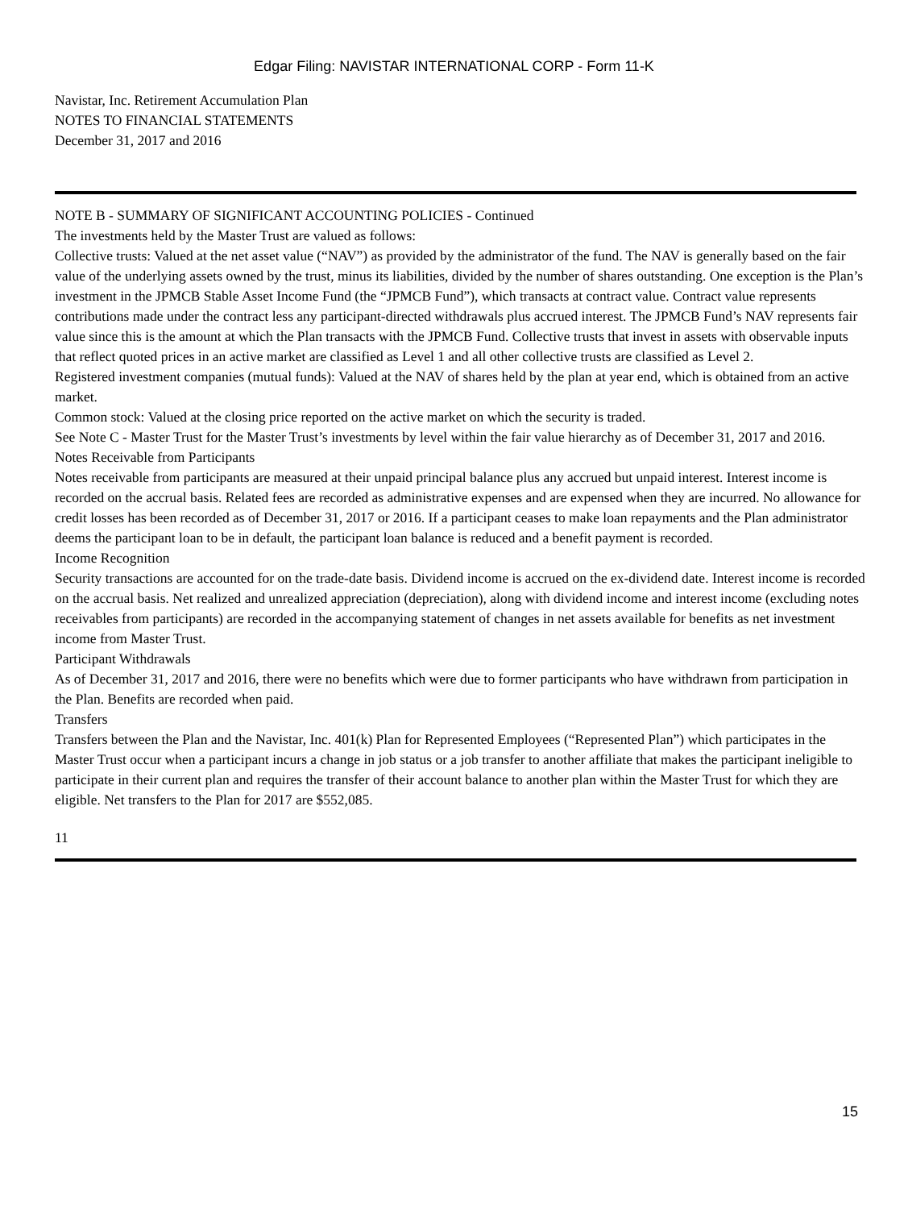Edgar Filing: NAVISTAR INTERNATIONAL CORP - Form 11-K
Navistar, Inc. Retirement Accumulation Plan
NOTES TO FINANCIAL STATEMENTS
December 31, 2017 and 2016
NOTE B - SUMMARY OF SIGNIFICANT ACCOUNTING POLICIES - Continued
The investments held by the Master Trust are valued as follows:
Collective trusts: Valued at the net asset value (“NAV”) as provided by the administrator of the fund. The NAV is generally based on the fair value of the underlying assets owned by the trust, minus its liabilities, divided by the number of shares outstanding. One exception is the Plan’s investment in the JPMCB Stable Asset Income Fund (the “JPMCB Fund”), which transacts at contract value. Contract value represents contributions made under the contract less any participant-directed withdrawals plus accrued interest. The JPMCB Fund’s NAV represents fair value since this is the amount at which the Plan transacts with the JPMCB Fund. Collective trusts that invest in assets with observable inputs that reflect quoted prices in an active market are classified as Level 1 and all other collective trusts are classified as Level 2.
Registered investment companies (mutual funds): Valued at the NAV of shares held by the plan at year end, which is obtained from an active market.
Common stock: Valued at the closing price reported on the active market on which the security is traded.
See Note C - Master Trust for the Master Trust’s investments by level within the fair value hierarchy as of December 31, 2017 and 2016.
Notes Receivable from Participants
Notes receivable from participants are measured at their unpaid principal balance plus any accrued but unpaid interest. Interest income is recorded on the accrual basis. Related fees are recorded as administrative expenses and are expensed when they are incurred. No allowance for credit losses has been recorded as of December 31, 2017 or 2016. If a participant ceases to make loan repayments and the Plan administrator deems the participant loan to be in default, the participant loan balance is reduced and a benefit payment is recorded.
Income Recognition
Security transactions are accounted for on the trade-date basis. Dividend income is accrued on the ex-dividend date. Interest income is recorded on the accrual basis. Net realized and unrealized appreciation (depreciation), along with dividend income and interest income (excluding notes receivables from participants) are recorded in the accompanying statement of changes in net assets available for benefits as net investment income from Master Trust.
Participant Withdrawals
As of December 31, 2017 and 2016, there were no benefits which were due to former participants who have withdrawn from participation in the Plan. Benefits are recorded when paid.
Transfers
Transfers between the Plan and the Navistar, Inc. 401(k) Plan for Represented Employees (“Represented Plan”) which participates in the Master Trust occur when a participant incurs a change in job status or a job transfer to another affiliate that makes the participant ineligible to participate in their current plan and requires the transfer of their account balance to another plan within the Master Trust for which they are eligible. Net transfers to the Plan for 2017 are $552,085.
11
15